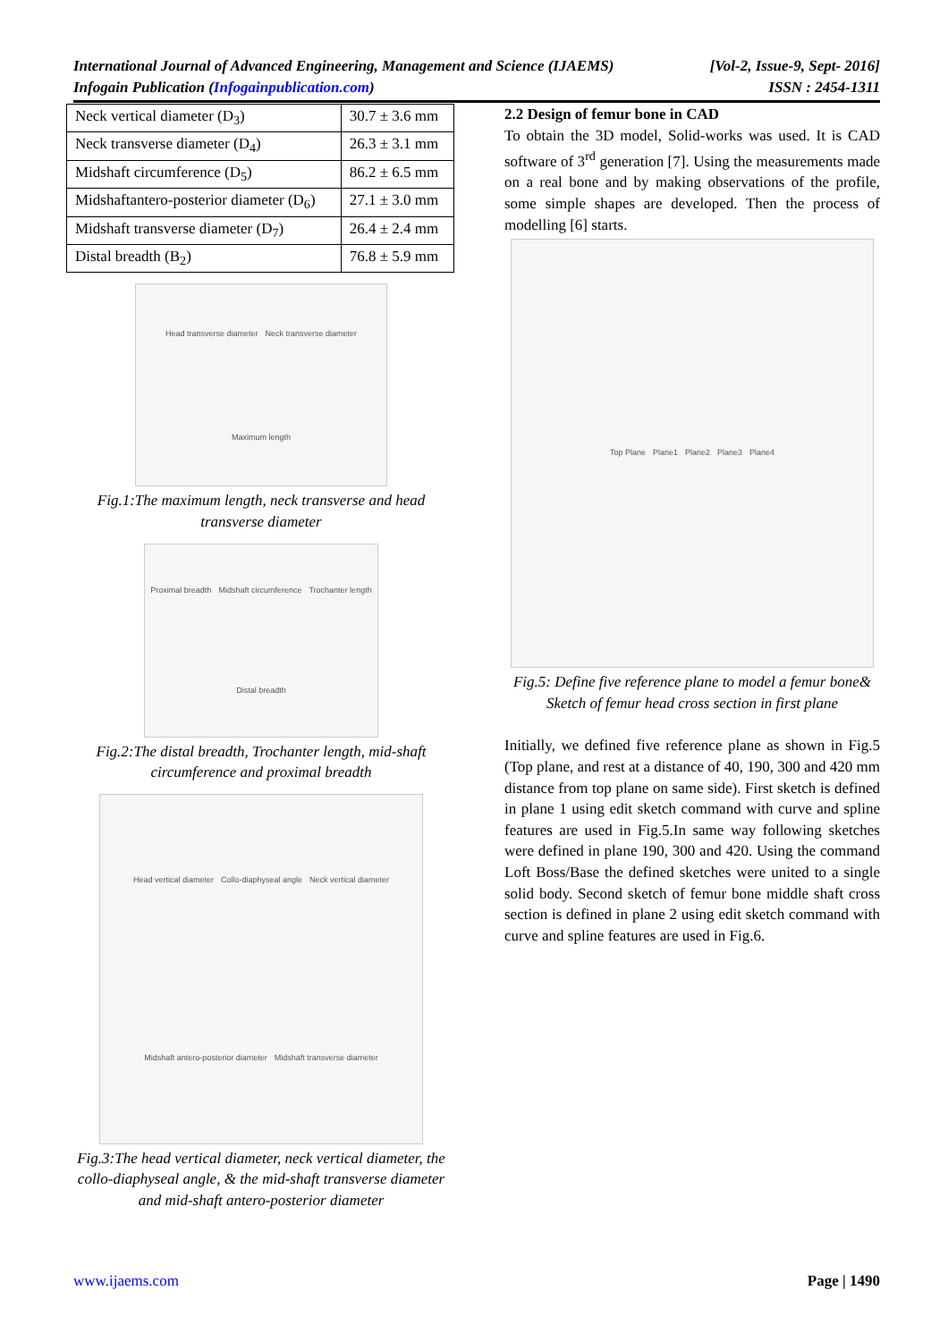[Vol-2, Issue-9, Sept- 2016]
ISSN : 2454-1311 International Journal of Advanced Engineering, Management and Science (IJAEMS)
Infogain Publication (Infogainpublication.com)
| Neck vertical diameter (D<sub>3</sub>) | 30.7 ± 3.6 mm |
| Neck transverse diameter (D<sub>4</sub>) | 26.3 ± 3.1 mm |
| Midshaft circumference (D<sub>5</sub>) | 86.2 ± 6.5 mm |
| Midshaftantero-posterior diameter (D<sub>6</sub>) | 27.1 ± 3.0 mm |
| Midshaft transverse diameter (D<sub>7</sub>) | 26.4 ± 2.4 mm |
| Distal breadth (B<sub>2</sub>) | 76.8 ± 5.9 mm |
Head transverse diameter Neck transverse diameter Maximum length
Fig.1:The maximum length, neck transverse and head transverse diameter
Proximal breadth Midshaft circumference Trochanter length Distal breadth
Fig.2:The distal breadth, Trochanter length, mid-shaft circumference and proximal breadth
Head vertical diameter Collo-diaphyseal angle Neck vertical diameter Midshaft antero-posterior diameter Midshaft transverse diameter
Fig.3:The head vertical diameter, neck vertical diameter, the collo-diaphyseal angle, & the mid-shaft transverse diameter and mid-shaft antero-posterior diameter
2.2 Design of femur bone in CAD
To obtain the 3D model, Solid-works was used. It is CAD software of 3<sup>rd</sup> generation [7]. Using the measurements made on a real bone and by making observations of the profile, some simple shapes are developed. Then the process of modelling [6] starts.
Top Plane Plane1 Plane2 Plane3 Plane4
Fig.5: Define five reference plane to model a femur bone& Sketch of femur head cross section in first plane
Initially, we defined five reference plane as shown in Fig.5 (Top plane, and rest at a distance of 40, 190, 300 and 420 mm distance from top plane on same side). First sketch is defined in plane 1 using edit sketch command with curve and spline features are used in Fig.5.In same way following sketches were defined in plane 190, 300 and 420. Using the command Loft Boss/Base the defined sketches were united to a single solid body. Second sketch of femur bone middle shaft cross section is defined in plane 2 using edit sketch command with curve and spline features are used in Fig.6.
Page | 1490 www.ijaems.com